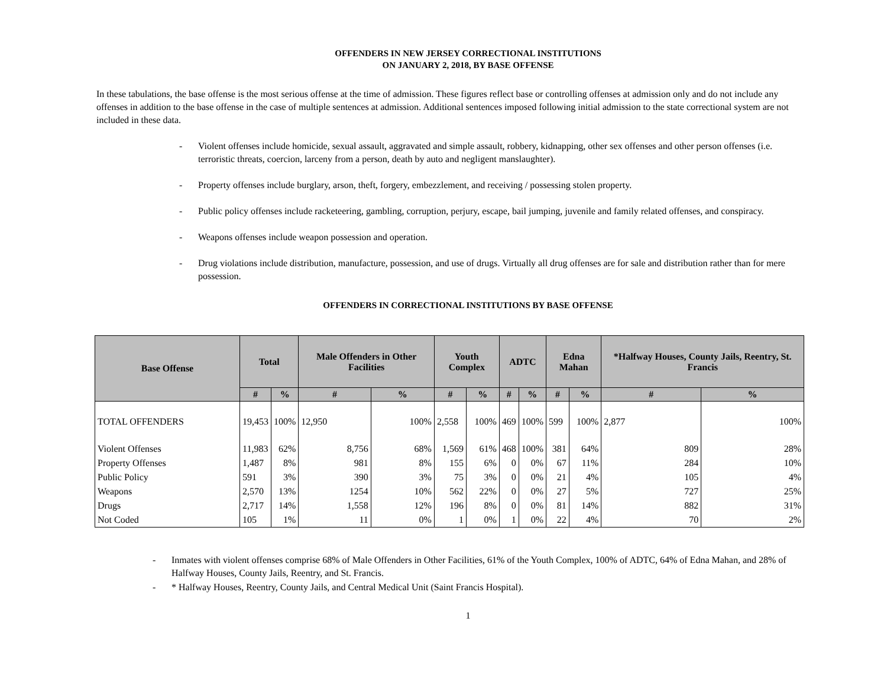OFFENDERS IN NEW JERSEY CORRECTIONAL INSTITUTIONS
ON JANUARY 2, 2018, BY BASE OFFENSE
In these tabulations, the base offense is the most serious offense at the time of admission. These figures reflect base or controlling offenses at admission only and do not include any offenses in addition to the base offense in the case of multiple sentences at admission. Additional sentences imposed following initial admission to the state correctional system are not included in these data.
- Violent offenses include homicide, sexual assault, aggravated and simple assault, robbery, kidnapping, other sex offenses and other person offenses (i.e. terroristic threats, coercion, larceny from a person, death by auto and negligent manslaughter).
- Property offenses include burglary, arson, theft, forgery, embezzlement, and receiving / possessing stolen property.
- Public policy offenses include racketeering, gambling, corruption, perjury, escape, bail jumping, juvenile and family related offenses, and conspiracy.
- Weapons offenses include weapon possession and operation.
- Drug violations include distribution, manufacture, possession, and use of drugs. Virtually all drug offenses are for sale and distribution rather than for mere possession.
OFFENDERS IN CORRECTIONAL INSTITUTIONS BY BASE OFFENSE
| Base Offense | Total | | Male Offenders in Other Facilities | | Youth Complex | | ADTC | | Edna Mahan | | *Halfway Houses, County Jails, Reentry, St. Francis | |
| --- | --- | --- | --- | --- | --- | --- | --- | --- | --- | --- | --- | --- |
| | # | % | # | % | # | % | # | % | # | % | # | % |
| TOTAL OFFENDERS | 19,453 | 100% | 12,950 | 100% | 2,558 | 100% | 469 | 100% | 599 | 100% | 2,877 | 100% |
| Violent Offenses | 11,983 | 62% | 8,756 | 68% | 1,569 | 61% | 468 | 100% | 381 | 64% | 809 | 28% |
| Property Offenses | 1,487 | 8% | 981 | 8% | 155 | 6% | 0 | 0% | 67 | 11% | 284 | 10% |
| Public Policy | 591 | 3% | 390 | 3% | 75 | 3% | 0 | 0% | 21 | 4% | 105 | 4% |
| Weapons | 2,570 | 13% | 1254 | 10% | 562 | 22% | 0 | 0% | 27 | 5% | 727 | 25% |
| Drugs | 2,717 | 14% | 1,558 | 12% | 196 | 8% | 0 | 0% | 81 | 14% | 882 | 31% |
| Not Coded | 105 | 1% | 11 | 0% | 1 | 0% | 1 | 0% | 22 | 4% | 70 | 2% |
- Inmates with violent offenses comprise 68% of Male Offenders in Other Facilities, 61% of the Youth Complex, 100% of ADTC, 64% of Edna Mahan, and 28% of Halfway Houses, County Jails, Reentry, and St. Francis.
- * Halfway Houses, Reentry, County Jails, and Central Medical Unit (Saint Francis Hospital).
1